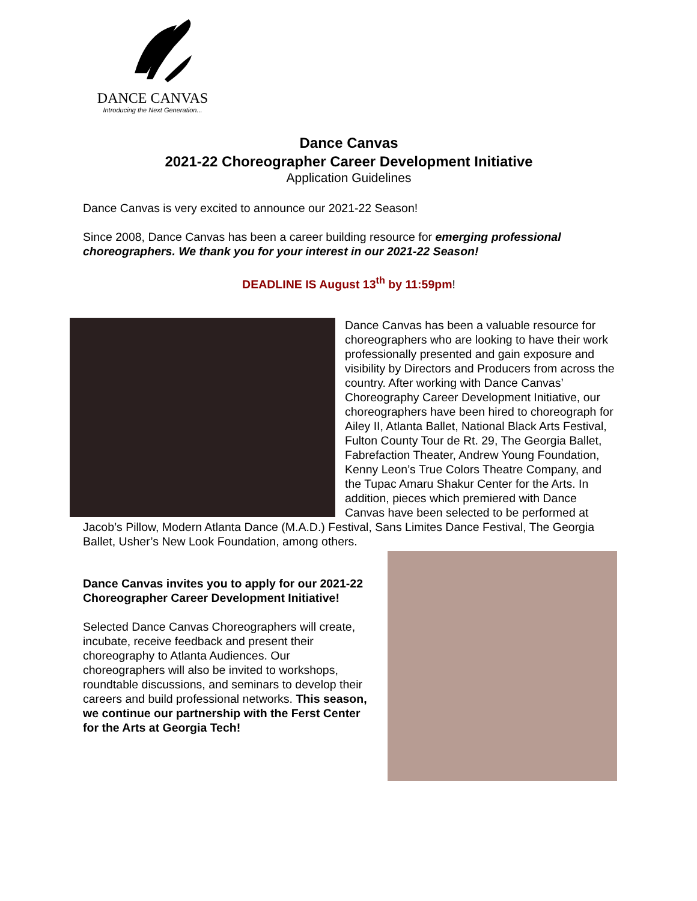DANCE CANVAS
Introducing the Next Generation...
Dance Canvas
2021-22 Choreographer Career Development Initiative
Application Guidelines
Dance Canvas is very excited to announce our 2021-22 Season!
Since 2008, Dance Canvas has been a career building resource for emerging professional choreographers. We thank you for your interest in our 2021-22 Season!
DEADLINE IS August 13<sup>th</sup> by 11:59pm!
Dance Canvas has been a valuable resource for choreographers who are looking to have their work professionally presented and gain exposure and visibility by Directors and Producers from across the country. After working with Dance Canvas’ Choreography Career Development Initiative, our choreographers have been hired to choreograph for Ailey II, Atlanta Ballet, National Black Arts Festival, Fulton County Tour de Rt. 29, The Georgia Ballet, Fabrefaction Theater, Andrew Young Foundation, Kenny Leon’s True Colors Theatre Company, and the Tupac Amaru Shakur Center for the Arts. In addition, pieces which premiered with Dance Canvas have been selected to be performed at Jacob’s Pillow, Modern Atlanta Dance (M.A.D.) Festival, Sans Limites Dance Festival, The Georgia Ballet, Usher’s New Look Foundation, among others.
Dance Canvas invites you to apply for our 2021-22 Choreographer Career Development Initiative!
Selected Dance Canvas Choreographers will create, incubate, receive feedback and present their choreography to Atlanta Audiences. Our choreographers will also be invited to workshops, roundtable discussions, and seminars to develop their careers and build professional networks. This season, we continue our partnership with the Ferst Center for the Arts at Georgia Tech!